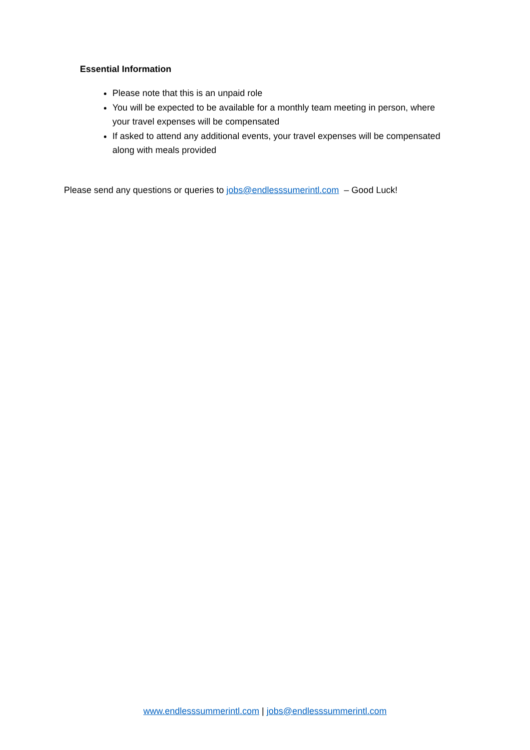Essential Information
Please note that this is an unpaid role
You will be expected to be available for a monthly team meeting in person, where your travel expenses will be compensated
If asked to attend any additional events, your travel expenses will be compensated along with meals provided
Please send any questions or queries to jobs@endlesssumerintl.com – Good Luck!
www.endlesssummerintl.com | jobs@endlesssummerintl.com